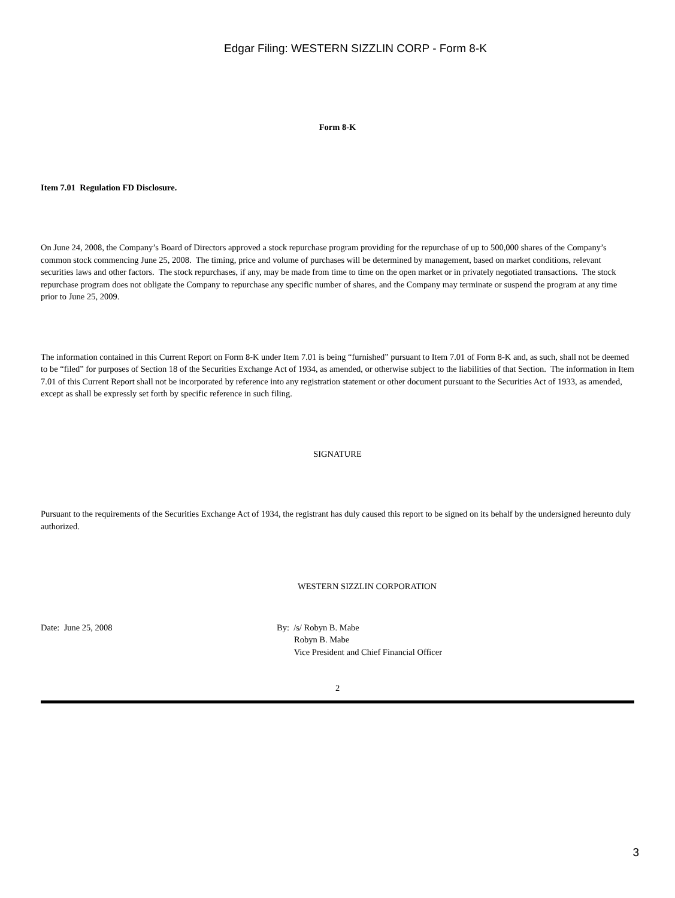Edgar Filing: WESTERN SIZZLIN CORP - Form 8-K
Form 8-K
Item 7.01 Regulation FD Disclosure.
On June 24, 2008, the Company’s Board of Directors approved a stock repurchase program providing for the repurchase of up to 500,000 shares of the Company’s common stock commencing June 25, 2008. The timing, price and volume of purchases will be determined by management, based on market conditions, relevant securities laws and other factors. The stock repurchases, if any, may be made from time to time on the open market or in privately negotiated transactions. The stock repurchase program does not obligate the Company to repurchase any specific number of shares, and the Company may terminate or suspend the program at any time prior to June 25, 2009.
The information contained in this Current Report on Form 8-K under Item 7.01 is being “furnished” pursuant to Item 7.01 of Form 8-K and, as such, shall not be deemed to be “filed” for purposes of Section 18 of the Securities Exchange Act of 1934, as amended, or otherwise subject to the liabilities of that Section. The information in Item 7.01 of this Current Report shall not be incorporated by reference into any registration statement or other document pursuant to the Securities Act of 1933, as amended, except as shall be expressly set forth by specific reference in such filing.
SIGNATURE
Pursuant to the requirements of the Securities Exchange Act of 1934, the registrant has duly caused this report to be signed on its behalf by the undersigned hereunto duly authorized.
WESTERN SIZZLIN CORPORATION
Date: June 25, 2008 By: /s/ Robyn B. Mabe
Robyn B. Mabe
Vice President and Chief Financial Officer
2
3